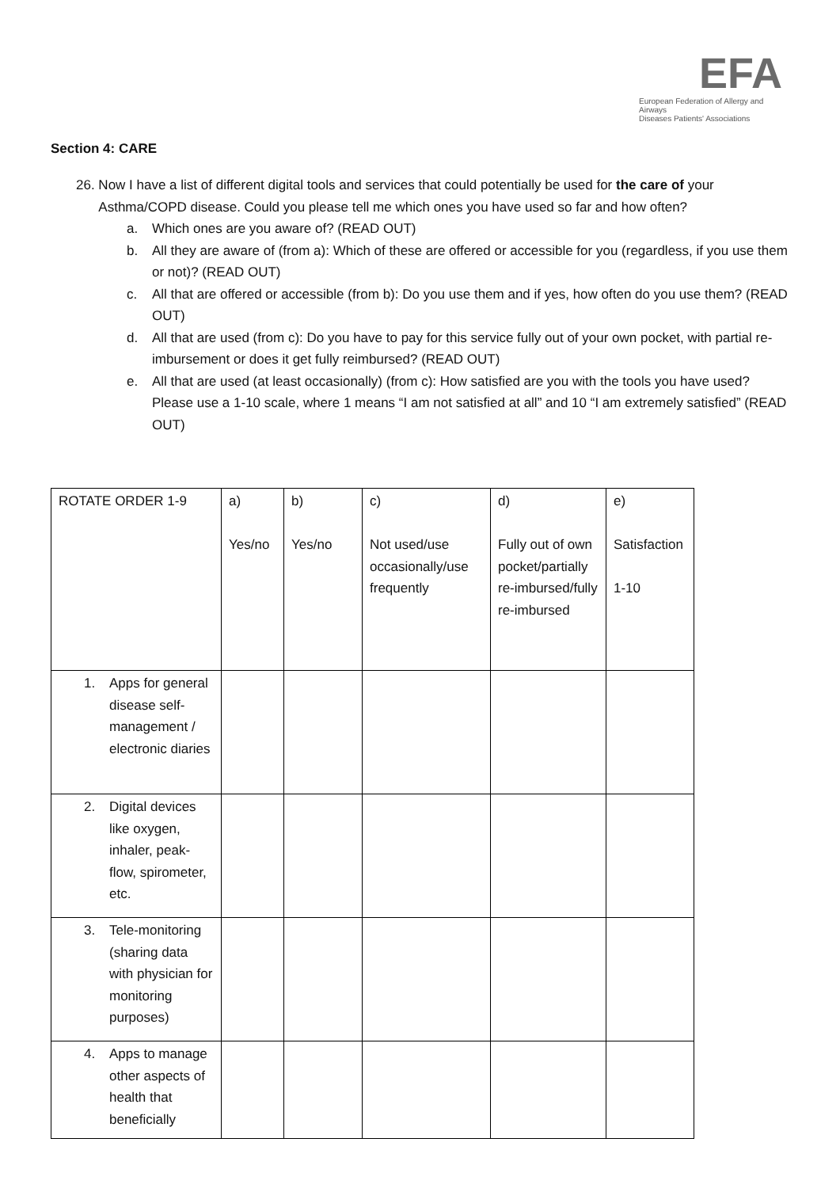EFA
European Federation of Allergy and Airways
Diseases Patients' Associations
Section 4: CARE
26. Now I have a list of different digital tools and services that could potentially be used for the care of your
Asthma/COPD disease. Could you please tell me which ones you have used so far and how often?
a. Which ones are you aware of? (READ OUT)
b. All they are aware of (from a): Which of these are offered or accessible for you (regardless, if you use them or not)? (READ OUT)
c. All that are offered or accessible (from b): Do you use them and if yes, how often do you use them? (READ OUT)
d. All that are used (from c): Do you have to pay for this service fully out of your own pocket, with partial re-imbursement or does it get fully reimbursed? (READ OUT)
e. All that are used (at least occasionally) (from c): How satisfied are you with the tools you have used? Please use a 1-10 scale, where 1 means “I am not satisfied at all” and 10 “I am extremely satisfied” (READ OUT)
| ROTATE ORDER 1-9 | a) Yes/no | b) Yes/no | c) Not used/use occasionally/use frequently | d) Fully out of own pocket/partially re-imbursed/fully re-imbursed | e) Satisfaction 1-10 |
| 1. Apps for general disease self-management / electronic diaries | | | | | |
| 2. Digital devices like oxygen, inhaler, peak-flow, spirometer, etc. | | | | | |
| 3. Tele-monitoring (sharing data with physician for monitoring purposes) | | | | | |
| 4. Apps to manage other aspects of health that beneficially | | | | | |